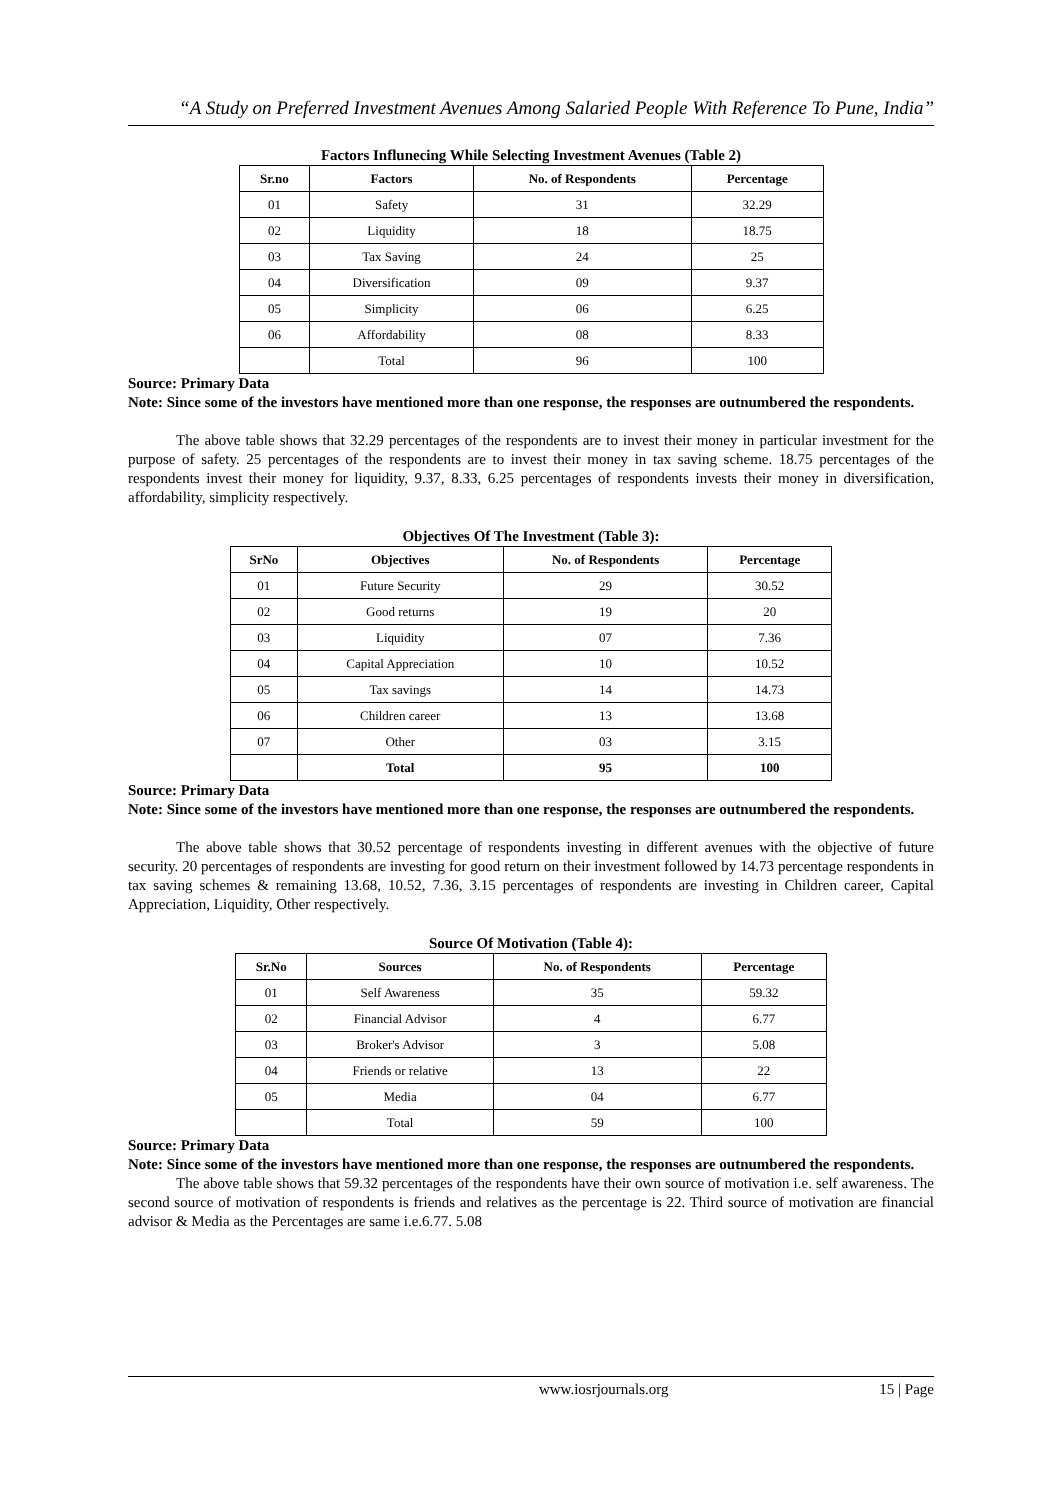“A Study on Preferred Investment Avenues Among Salaried People With Reference To Pune, India”
Factors Influnecing While Selecting Investment Avenues (Table 2)
| Sr.no | Factors | No. of Respondents | Percentage |
| --- | --- | --- | --- |
| 01 | Safety | 31 | 32.29 |
| 02 | Liquidity | 18 | 18.75 |
| 03 | Tax Saving | 24 | 25 |
| 04 | Diversification | 09 | 9.37 |
| 05 | Simplicity | 06 | 6.25 |
| 06 | Affordability | 08 | 8.33 |
| | Total | 96 | 100 |
Source: Primary Data
Note: Since some of the investors have mentioned more than one response, the responses are outnumbered the respondents.
The above table shows that 32.29 percentages of the respondents are to invest their money in particular investment for the purpose of safety. 25 percentages of the respondents are to invest their money in tax saving scheme. 18.75 percentages of the respondents invest their money for liquidity, 9.37, 8.33, 6.25 percentages of respondents invests their money in diversification, affordability, simplicity respectively.
Objectives Of The Investment (Table 3):
| SrNo | Objectives | No. of Respondents | Percentage |
| --- | --- | --- | --- |
| 01 | Future Security | 29 | 30.52 |
| 02 | Good returns | 19 | 20 |
| 03 | Liquidity | 07 | 7.36 |
| 04 | Capital Appreciation | 10 | 10.52 |
| 05 | Tax savings | 14 | 14.73 |
| 06 | Children career | 13 | 13.68 |
| 07 | Other | 03 | 3.15 |
| | Total | 95 | 100 |
Source: Primary Data
Note: Since some of the investors have mentioned more than one response, the responses are outnumbered the respondents.
The above table shows that 30.52 percentage of respondents investing in different avenues with the objective of future security. 20 percentages of respondents are investing for good return on their investment followed by 14.73 percentage respondents in tax saving schemes & remaining 13.68, 10.52, 7.36, 3.15 percentages of respondents are investing in Children career, Capital Appreciation, Liquidity, Other respectively.
Source Of Motivation (Table 4):
| Sr.No | Sources | No. of Respondents | Percentage |
| --- | --- | --- | --- |
| 01 | Self Awareness | 35 | 59.32 |
| 02 | Financial Advisor | 4 | 6.77 |
| 03 | Broker's Advisor | 3 | 5.08 |
| 04 | Friends or relative | 13 | 22 |
| 05 | Media | 04 | 6.77 |
| | Total | 59 | 100 |
Source: Primary Data
Note: Since some of the investors have mentioned more than one response, the responses are outnumbered the respondents.
The above table shows that 59.32 percentages of the respondents have their own source of motivation i.e. self awareness. The second source of motivation of respondents is friends and relatives as the percentage is 22. Third source of motivation are financial advisor & Media as the Percentages are same i.e.6.77. 5.08
www.iosrjournals.org 15 | Page